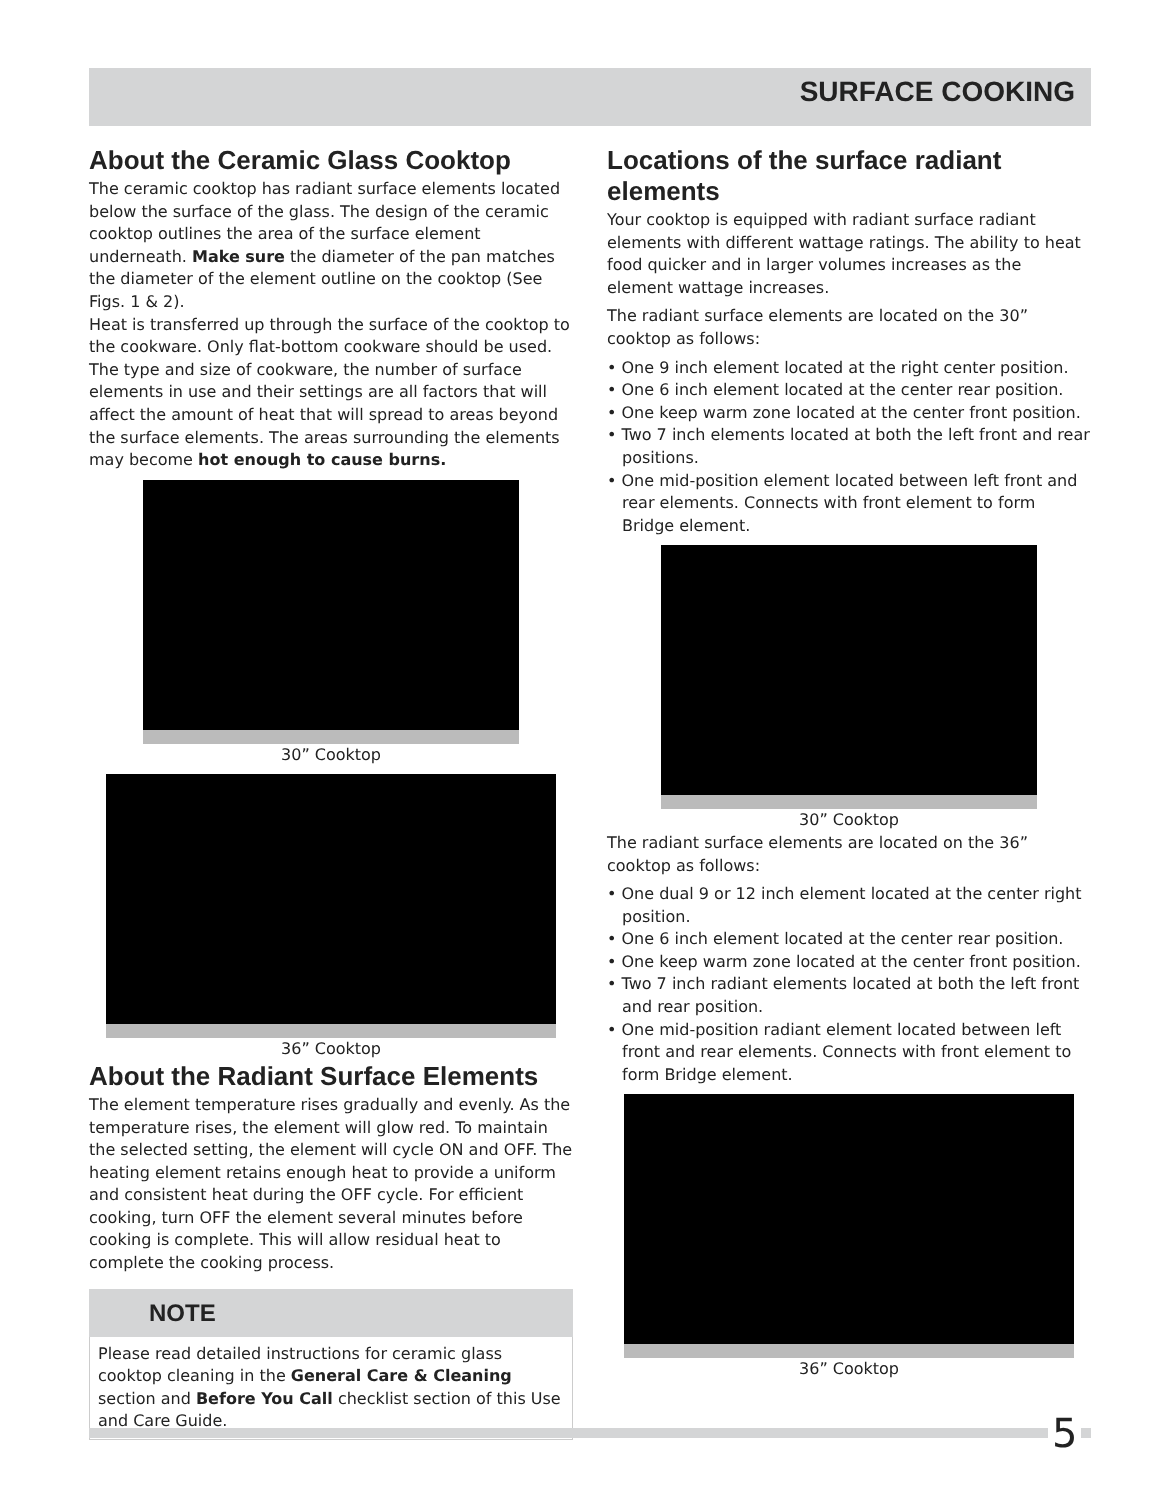SURFACE COOKING
About the Ceramic Glass Cooktop
The ceramic cooktop has radiant surface elements located below the surface of the glass. The design of the ceramic cooktop outlines the area of the surface element underneath. Make sure the diameter of the pan matches the diameter of the element outline on the cooktop (See Figs. 1 & 2).
Heat is transferred up through the surface of the cooktop to the cookware. Only flat-bottom cookware should be used. The type and size of cookware, the number of surface elements in use and their settings are all factors that will affect the amount of heat that will spread to areas beyond the surface elements. The areas surrounding the elements may become hot enough to cause burns.
30” Cooktop
36” Cooktop
About the Radiant Surface Elements
The element temperature rises gradually and evenly. As the temperature rises, the element will glow red. To maintain the selected setting, the element will cycle ON and OFF. The heating element retains enough heat to provide a uniform and consistent heat during the OFF cycle. For efficient cooking, turn OFF the element several minutes before cooking is complete. This will allow residual heat to complete the cooking process.
NOTE
Please read detailed instructions for ceramic glass cooktop cleaning in the General Care & Cleaning section and Before You Call checklist section of this Use and Care Guide.
Locations of the surface radiant elements
Your cooktop is equipped with radiant surface radiant elements with different wattage ratings. The ability to heat food quicker and in larger volumes increases as the element wattage increases.
The radiant surface elements are located on the 30” cooktop as follows:
• One 9 inch element located at the right center position.
• One 6 inch element located at the center rear position.
• One keep warm zone located at the center front position.
• Two 7 inch elements located at both the left front and rear positions.
• One mid-position element located between left front and rear elements. Connects with front element to form Bridge element.
30” Cooktop
The radiant surface elements are located on the 36” cooktop as follows:
• One dual 9 or 12 inch element located at the center right position.
• One 6 inch element located at the center rear position.
• One keep warm zone located at the center front position.
• Two 7 inch radiant elements located at both the left front and rear position.
• One mid-position radiant element located between left front and rear elements. Connects with front element to form Bridge element.
36” Cooktop
5